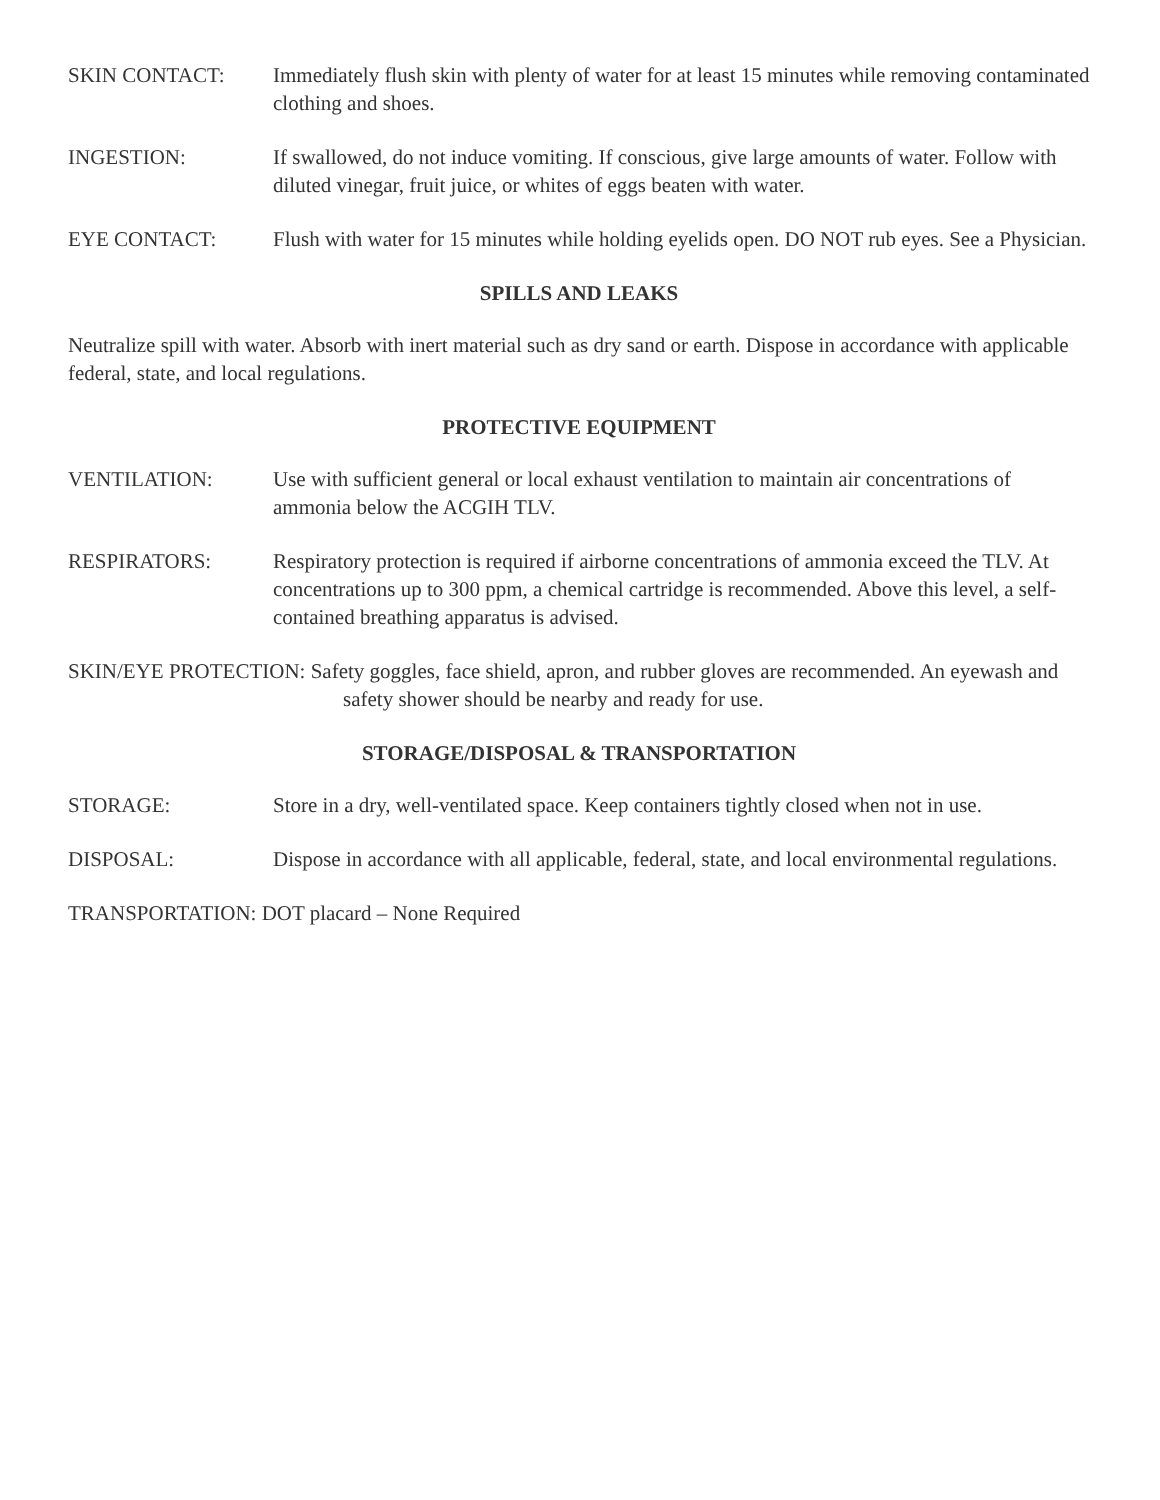SKIN CONTACT: Immediately flush skin with plenty of water for at least 15 minutes while removing contaminated clothing and shoes.
INGESTION: If swallowed, do not induce vomiting. If conscious, give large amounts of water. Follow with diluted vinegar, fruit juice, or whites of eggs beaten with water.
EYE CONTACT: Flush with water for 15 minutes while holding eyelids open. DO NOT rub eyes. See a Physician.
SPILLS AND LEAKS
Neutralize spill with water. Absorb with inert material such as dry sand or earth. Dispose in accordance with applicable federal, state, and local regulations.
PROTECTIVE EQUIPMENT
VENTILATION: Use with sufficient general or local exhaust ventilation to maintain air concentrations of ammonia below the ACGIH TLV.
RESPIRATORS: Respiratory protection is required if airborne concentrations of ammonia exceed the TLV. At concentrations up to 300 ppm, a chemical cartridge is recommended. Above this level, a self-contained breathing apparatus is advised.
SKIN/EYE PROTECTION: Safety goggles, face shield, apron, and rubber gloves are recommended. An eyewash and safety shower should be nearby and ready for use.
STORAGE/DISPOSAL & TRANSPORTATION
STORAGE: Store in a dry, well-ventilated space. Keep containers tightly closed when not in use.
DISPOSAL: Dispose in accordance with all applicable, federal, state, and local environmental regulations.
TRANSPORTATION: DOT placard – None Required